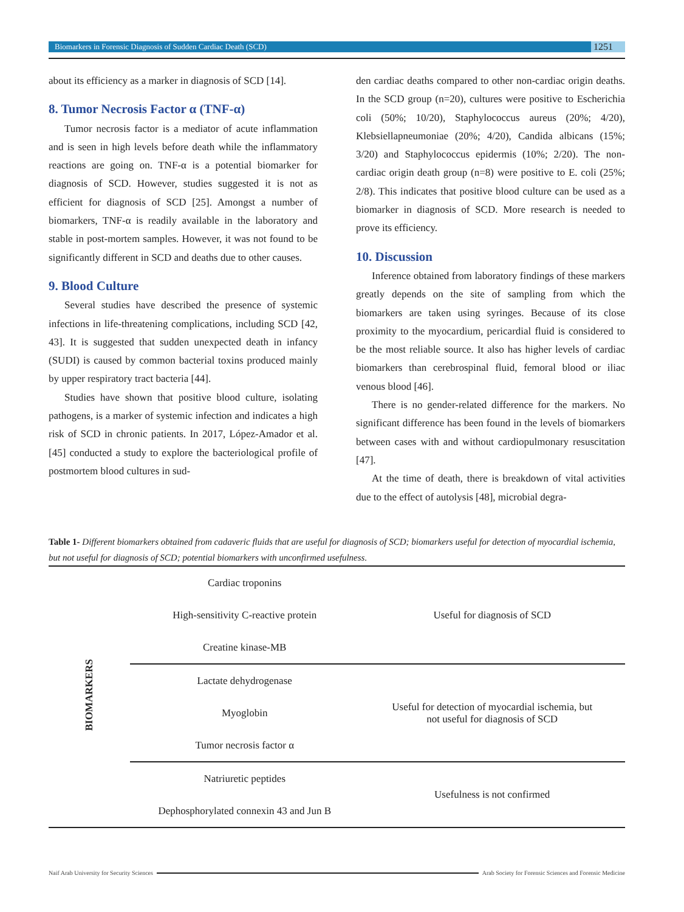Biomarkers in Forensic Diagnosis of Sudden Cardiac Death (SCD)
1251
about its efficiency as a marker in diagnosis of SCD [14].
8. Tumor Necrosis Factor α (TNF-α)
Tumor necrosis factor is a mediator of acute inflammation and is seen in high levels before death while the inflammatory reactions are going on. TNF-α is a potential biomarker for diagnosis of SCD. However, studies suggested it is not as efficient for diagnosis of SCD [25]. Amongst a number of biomarkers, TNF-α is readily available in the laboratory and stable in post-mortem samples. However, it was not found to be significantly different in SCD and deaths due to other causes.
9. Blood Culture
Several studies have described the presence of systemic infections in life-threatening complications, including SCD [42, 43]. It is suggested that sudden unexpected death in infancy (SUDI) is caused by common bacterial toxins produced mainly by upper respiratory tract bacteria [44].
Studies have shown that positive blood culture, isolating pathogens, is a marker of systemic infection and indicates a high risk of SCD in chronic patients. In 2017, López-Amador et al. [45] conducted a study to explore the bacteriological profile of postmortem blood cultures in sud-
den cardiac deaths compared to other non-cardiac origin deaths. In the SCD group (n=20), cultures were positive to Escherichia coli (50%; 10/20), Staphylococcus aureus (20%; 4/20), Klebsiellapneumoniae (20%; 4/20), Candida albicans (15%; 3/20) and Staphylococcus epidermis (10%; 2/20). The non-cardiac origin death group (n=8) were positive to E. coli (25%; 2/8). This indicates that positive blood culture can be used as a biomarker in diagnosis of SCD. More research is needed to prove its efficiency.
10. Discussion
Inference obtained from laboratory findings of these markers greatly depends on the site of sampling from which the biomarkers are taken using syringes. Because of its close proximity to the myocardium, pericardial fluid is considered to be the most reliable source. It also has higher levels of cardiac biomarkers than cerebrospinal fluid, femoral blood or iliac venous blood [46].
There is no gender-related difference for the markers. No significant difference has been found in the levels of biomarkers between cases with and without cardiopulmonary resuscitation [47].
At the time of death, there is breakdown of vital activities due to the effect of autolysis [48], microbial degra-
Table 1- Different biomarkers obtained from cadaveric fluids that are useful for diagnosis of SCD; biomarkers useful for detection of myocardial ischemia, but not useful for diagnosis of SCD; potential biomarkers with unconfirmed usefulness.
| BIOMARKERS | Cardiac troponins | Useful for diagnosis of SCD |
| | High-sensitivity C-reactive protein | |
| | Creatine kinase-MB | |
| | Lactate dehydrogenase | Useful for detection of myocardial ischemia, but not useful for diagnosis of SCD |
| | Myoglobin | |
| | Tumor necrosis factor α | |
| | Natriuretic peptides | Usefulness is not confirmed |
| | Dephosphorylated connexin 43 and Jun B | |
Naif Arab University for Security Sciences Arab Society for Forensic Sciences and Forensic Medicine